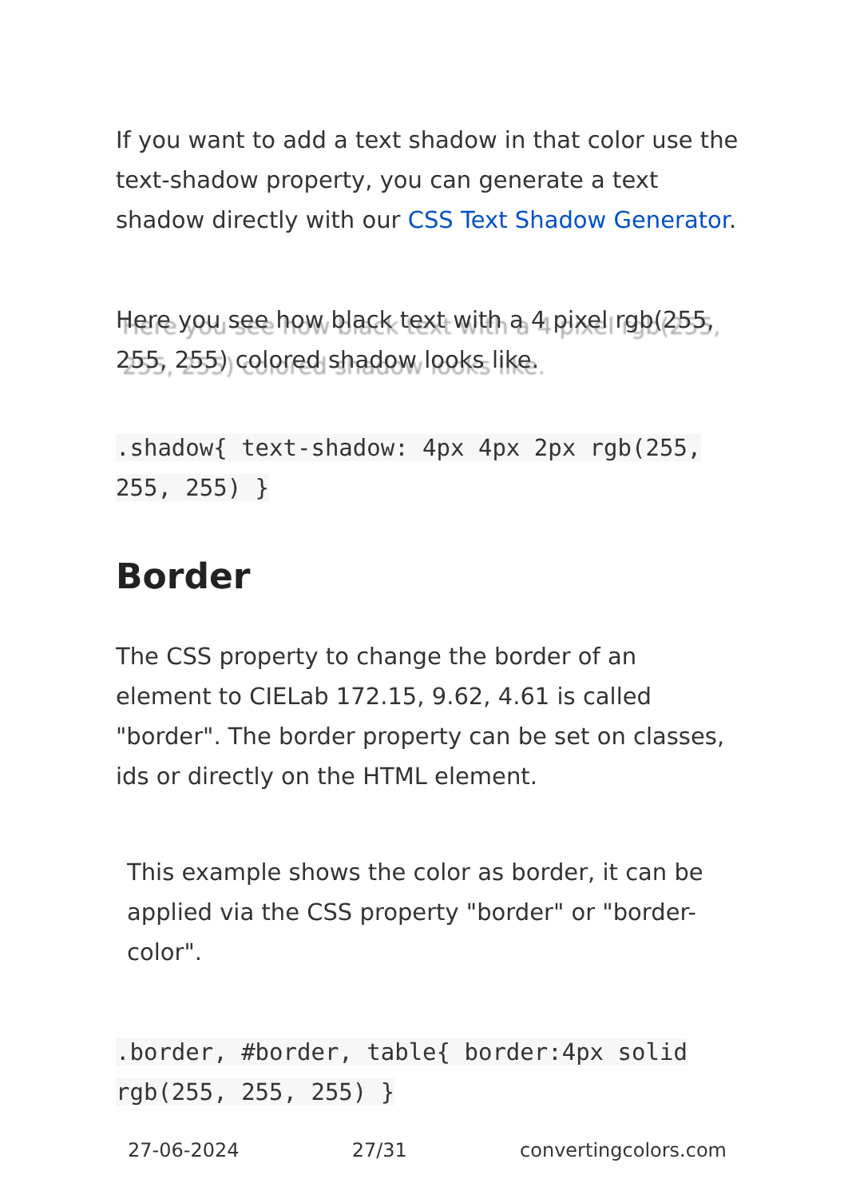If you want to add a text shadow in that color use the text-shadow property, you can generate a text shadow directly with our CSS Text Shadow Generator.
Here you see how black text with a 4 pixel rgb(255, 255, 255) colored shadow looks like.
.shadow{ text-shadow: 4px 4px 2px rgb(255, 255, 255) }
Border
The CSS property to change the border of an element to CIELab 172.15, 9.62, 4.61 is called "border". The border property can be set on classes, ids or directly on the HTML element.
This example shows the color as border, it can be applied via the CSS property "border" or "border-color".
.border, #border, table{ border:4px solid rgb(255, 255, 255) }
27-06-2024 27/31 convertingcolors.com